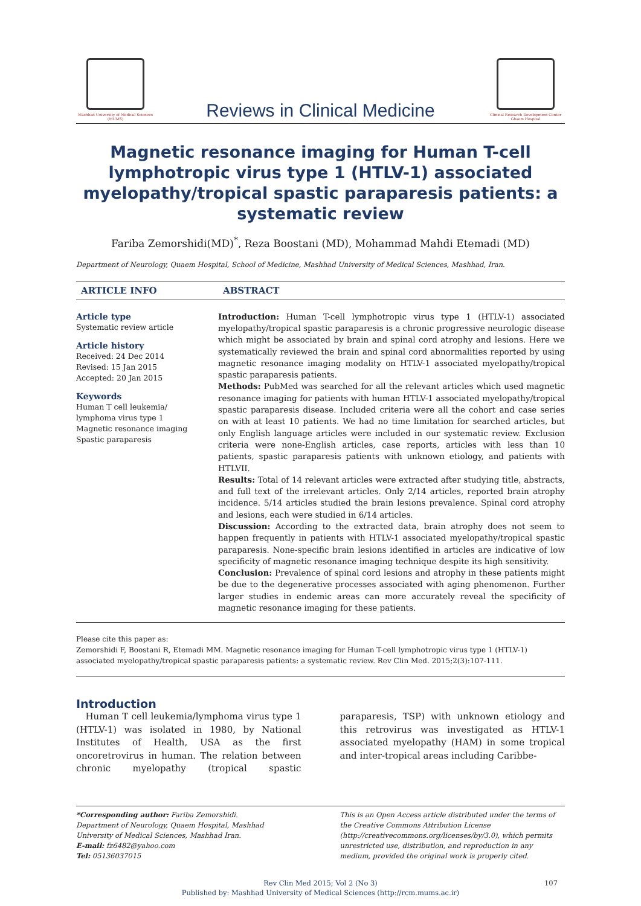Mashhad University of Medical Sciences (MUMS)
Reviews in Clinical Medicine
Clinical Research Development Center Ghaem Hospital
Magnetic resonance imaging for Human T-cell lymphotropic virus type 1 (HTLV-1) associated myelopathy/tropical spastic paraparesis patients: a systematic review
Fariba Zemorshidi(MD)<sup>*</sup>, Reza Boostani (MD), Mohammad Mahdi Etemadi (MD)
Department of Neurology, Quaem Hospital, School of Medicine, Mashhad University of Medical Sciences, Mashhad, Iran.
ARTICLE INFO ABSTRACT
Article type
Systematic review article
Article history
Received: 24 Dec 2014
Revised: 15 Jan 2015
Accepted: 20 Jan 2015
Keywords
Human T cell leukemia/
lymphoma virus type 1
Magnetic resonance imaging
Spastic paraparesis
Introduction: Human T-cell lymphotropic virus type 1 (HTLV-1) associated myelopathy/tropical spastic paraparesis is a chronic progressive neurologic disease which might be associated by brain and spinal cord atrophy and lesions. Here we systematically reviewed the brain and spinal cord abnormalities reported by using magnetic resonance imaging modality on HTLV-1 associated myelopathy/tropical spastic paraparesis patients.
Methods: PubMed was searched for all the relevant articles which used magnetic resonance imaging for patients with human HTLV-1 associated myelopathy/tropical spastic paraparesis disease. Included criteria were all the cohort and case series on with at least 10 patients. We had no time limitation for searched articles, but only English language articles were included in our systematic review. Exclusion criteria were none-English articles, case reports, articles with less than 10 patients, spastic paraparesis patients with unknown etiology, and patients with HTLVII.
Results: Total of 14 relevant articles were extracted after studying title, abstracts, and full text of the irrelevant articles. Only 2/14 articles, reported brain atrophy incidence. 5/14 articles studied the brain lesions prevalence. Spinal cord atrophy and lesions, each were studied in 6/14 articles.
Discussion: According to the extracted data, brain atrophy does not seem to happen frequently in patients with HTLV-1 associated myelopathy/tropical spastic paraparesis. None-specific brain lesions identified in articles are indicative of low specificity of magnetic resonance imaging technique despite its high sensitivity.
Conclusion: Prevalence of spinal cord lesions and atrophy in these patients might be due to the degenerative processes associated with aging phenomenon. Further larger studies in endemic areas can more accurately reveal the specificity of magnetic resonance imaging for these patients.
Please cite this paper as:
Zemorshidi F, Boostani R, Etemadi MM. Magnetic resonance imaging for Human T-cell lymphotropic virus type 1 (HTLV-1) associated myelopathy/tropical spastic paraparesis patients: a systematic review. Rev Clin Med. 2015;2(3):107-111.
Introduction
Human T cell leukemia/lymphoma virus type 1 (HTLV-1) was isolated in 1980, by National Institutes of Health, USA as the first oncoretrovirus in human. The relation between chronic myelopathy (tropical spastic paraparesis, TSP) with unknown etiology and this retrovirus was investigated as HTLV-1 associated myelopathy (HAM) in some tropical and inter-tropical areas including Caribbe-
*Corresponding author: Fariba Zemorshidi.
Department of Neurology, Quaem Hospital, Mashhad University of Medical Sciences, Mashhad Iran.
E-mail: fz6482@yahoo.com
Tel: 05136037015
This is an Open Access article distributed under the terms of the Creative Commons Attribution License (http://creativecommons.org/licenses/by/3.0), which permits unrestricted use, distribution, and reproduction in any medium, provided the original work is properly cited.
Rev Clin Med 2015; Vol 2 (No 3) 107
Published by: Mashhad University of Medical Sciences (http://rcm.mums.ac.ir)